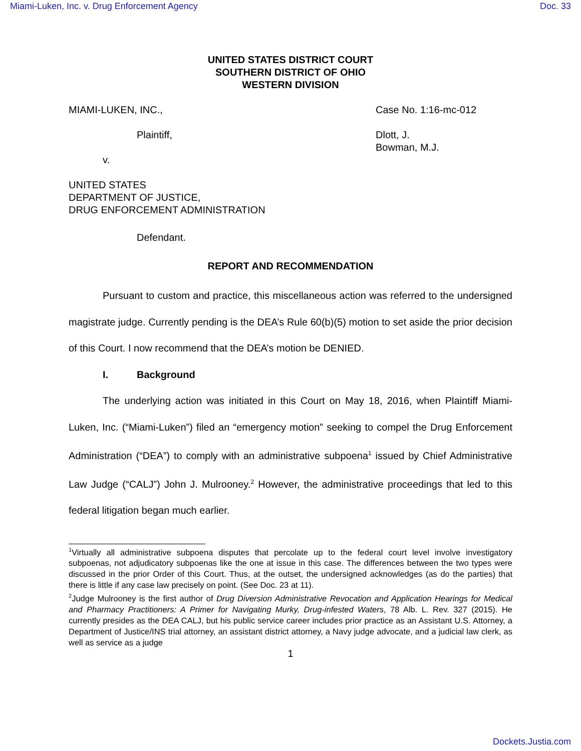Miami-Luken, Inc. v. Drug Enforcement Agency Doc. 33
UNITED STATES DISTRICT COURT
SOUTHERN DISTRICT OF OHIO
WESTERN DIVISION
MIAMI-LUKEN, INC., Case No. 1:16-mc-012
Plaintiff, Dlott, J.
Bowman, M.J.
v.
UNITED STATES
DEPARTMENT OF JUSTICE,
DRUG ENFORCEMENT ADMINISTRATION
Defendant.
REPORT AND RECOMMENDATION
Pursuant to custom and practice, this miscellaneous action was referred to the undersigned magistrate judge. Currently pending is the DEA’s Rule 60(b)(5) motion to set aside the prior decision of this Court. I now recommend that the DEA’s motion be DENIED.
I. Background
The underlying action was initiated in this Court on May 18, 2016, when Plaintiff Miami-Luken, Inc. (“Miami-Luken”) filed an “emergency motion” seeking to compel the Drug Enforcement Administration (“DEA”) to comply with an administrative subpoena<sup>1</sup> issued by Chief Administrative Law Judge (“CALJ”) John J. Mulrooney.<sup>2</sup> However, the administrative proceedings that led to this federal litigation began much earlier.
<sup>1</sup> Virtually all administrative subpoena disputes that percolate up to the federal court level involve investigatory subpoenas, not adjudicatory subpoenas like the one at issue in this case. The differences between the two types were discussed in the prior Order of this Court. Thus, at the outset, the undersigned acknowledges (as do the parties) that there is little if any case law precisely on point. (See Doc. 23 at 11).
<sup>2</sup> Judge Mulrooney is the first author of Drug Diversion Administrative Revocation and Application Hearings for Medical and Pharmacy Practitioners: A Primer for Navigating Murky, Drug-infested Waters, 78 Alb. L. Rev. 327 (2015). He currently presides as the DEA CALJ, but his public service career includes prior practice as an Assistant U.S. Attorney, a Department of Justice/INS trial attorney, an assistant district attorney, a Navy judge advocate, and a judicial law clerk, as well as service as a judge
1
Dockets.Justia.com